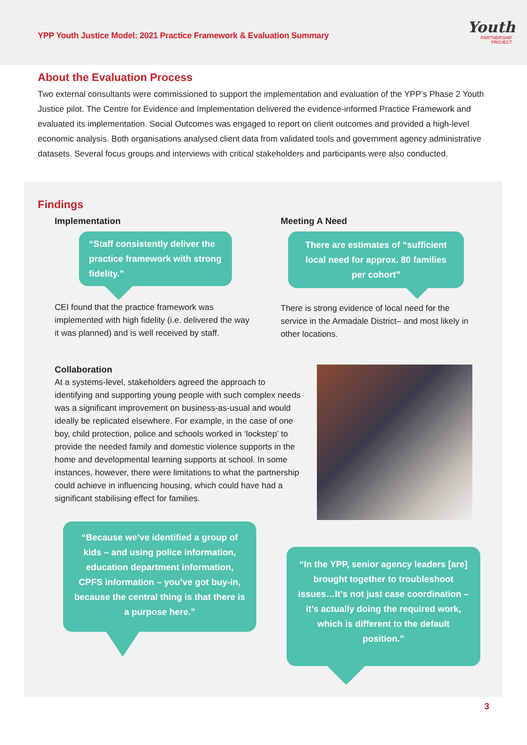YPP Youth Justice Model: 2021 Practice Framework & Evaluation Summary
Youth
PARTNERSHIP
PROJECT
About the Evaluation Process
Two external consultants were commissioned to support the implementation and evaluation of the YPP’s Phase 2 Youth Justice pilot. The Centre for Evidence and Implementation delivered the evidence-informed Practice Framework and evaluated its implementation. Social Outcomes was engaged to report on client outcomes and provided a high-level economic analysis. Both organisations analysed client data from validated tools and government agency administrative datasets. Several focus groups and interviews with critical stakeholders and participants were also conducted.
Findings
Implementation
“Staff consistently deliver the practice framework with strong fidelity.”
CEI found that the practice framework was implemented with high fidelity (i.e. delivered the way it was planned) and is well received by staff.
Meeting A Need
There are estimates of “sufficient local need for approx. 80 families per cohort”
There is strong evidence of local need for the service in the Armadale District– and most likely in other locations.
Collaboration
At a systems-level, stakeholders agreed the approach to identifying and supporting young people with such complex needs was a significant improvement on business-as-usual and would ideally be replicated elsewhere. For example, in the case of one boy, child protection, police and schools worked in ‘lockstep’ to provide the needed family and domestic violence supports in the home and developmental learning supports at school. In some instances, however, there were limitations to what the partnership could achieve in influencing housing, which could have had a significant stabilising effect for families.
“Because we’ve identified a group of kids – and using police information, education department information, CPFS information – you’ve got buy-in, because the central thing is that there is a purpose here.”
“In the YPP, senior agency leaders [are] brought together to troubleshoot issues…It’s not just case coordination –it’s actually doing the required work, which is different to the default position.”
3